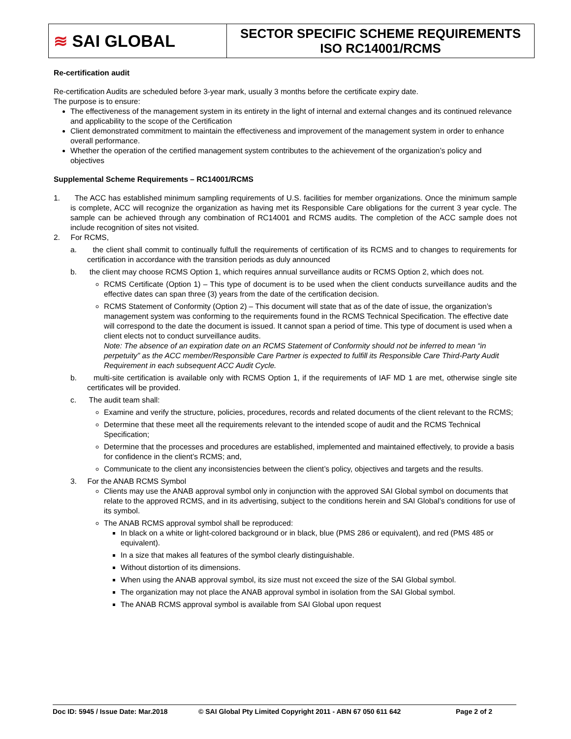| ≋ SAI GLOBAL | SECTOR SPECIFIC SCHEME REQUIREMENTS ISO RC14001/RCMS |
Re-certification audit
Re-certification Audits are scheduled before 3-year mark, usually 3 months before the certificate expiry date.
The purpose is to ensure:
The effectiveness of the management system in its entirety in the light of internal and external changes and its continued relevance and applicability to the scope of the Certification
Client demonstrated commitment to maintain the effectiveness and improvement of the management system in order to enhance overall performance.
Whether the operation of the certified management system contributes to the achievement of the organization’s policy and objectives
Supplemental Scheme Requirements – RC14001/RCMS
1. The ACC has established minimum sampling requirements of U.S. facilities for member organizations. Once the minimum sample is complete, ACC will recognize the organization as having met its Responsible Care obligations for the current 3 year cycle. The sample can be achieved through any combination of RC14001 and RCMS audits. The completion of the ACC sample does not include recognition of sites not visited.
2. For RCMS,
a. the client shall commit to continually fulfull the requirements of certification of its RCMS and to changes to requirements for certification in accordance with the transition periods as duly announced
b. the client may choose RCMS Option 1, which requires annual surveillance audits or RCMS Option 2, which does not.
RCMS Certificate (Option 1) – This type of document is to be used when the client conducts surveillance audits and the effective dates can span three (3) years from the date of the certification decision.
RCMS Statement of Conformity (Option 2) – This document will state that as of the date of issue, the organization’s management system was conforming to the requirements found in the RCMS Technical Specification. The effective date will correspond to the date the document is issued. It cannot span a period of time. This type of document is used when a client elects not to conduct surveillance audits.
Note: The absence of an expiration date on an RCMS Statement of Conformity should not be inferred to mean “in perpetuity” as the ACC member/Responsible Care Partner is expected to fulfill its Responsible Care Third-Party Audit Requirement in each subsequent ACC Audit Cycle.
b. multi-site certification is available only with RCMS Option 1, if the requirements of IAF MD 1 are met, otherwise single site certificates will be provided.
c. The audit team shall:
Examine and verify the structure, policies, procedures, records and related documents of the client relevant to the RCMS;
Determine that these meet all the requirements relevant to the intended scope of audit and the RCMS Technical Specification;
Determine that the processes and procedures are established, implemented and maintained effectively, to provide a basis for confidence in the client’s RCMS; and,
Communicate to the client any inconsistencies between the client’s policy, objectives and targets and the results.
3. For the ANAB RCMS Symbol
Clients may use the ANAB approval symbol only in conjunction with the approved SAI Global symbol on documents that relate to the approved RCMS, and in its advertising, subject to the conditions herein and SAI Global’s conditions for use of its symbol.
The ANAB RCMS approval symbol shall be reproduced:
In black on a white or light-colored background or in black, blue (PMS 286 or equivalent), and red (PMS 485 or equivalent).
In a size that makes all features of the symbol clearly distinguishable.
Without distortion of its dimensions.
When using the ANAB approval symbol, its size must not exceed the size of the SAI Global symbol.
The organization may not place the ANAB approval symbol in isolation from the SAI Global symbol.
The ANAB RCMS approval symbol is available from SAI Global upon request
Doc ID: 5945 / Issue Date: Mar.2018 © SAI Global Pty Limited Copyright 2011 - ABN 67 050 611 642 Page 2 of 2